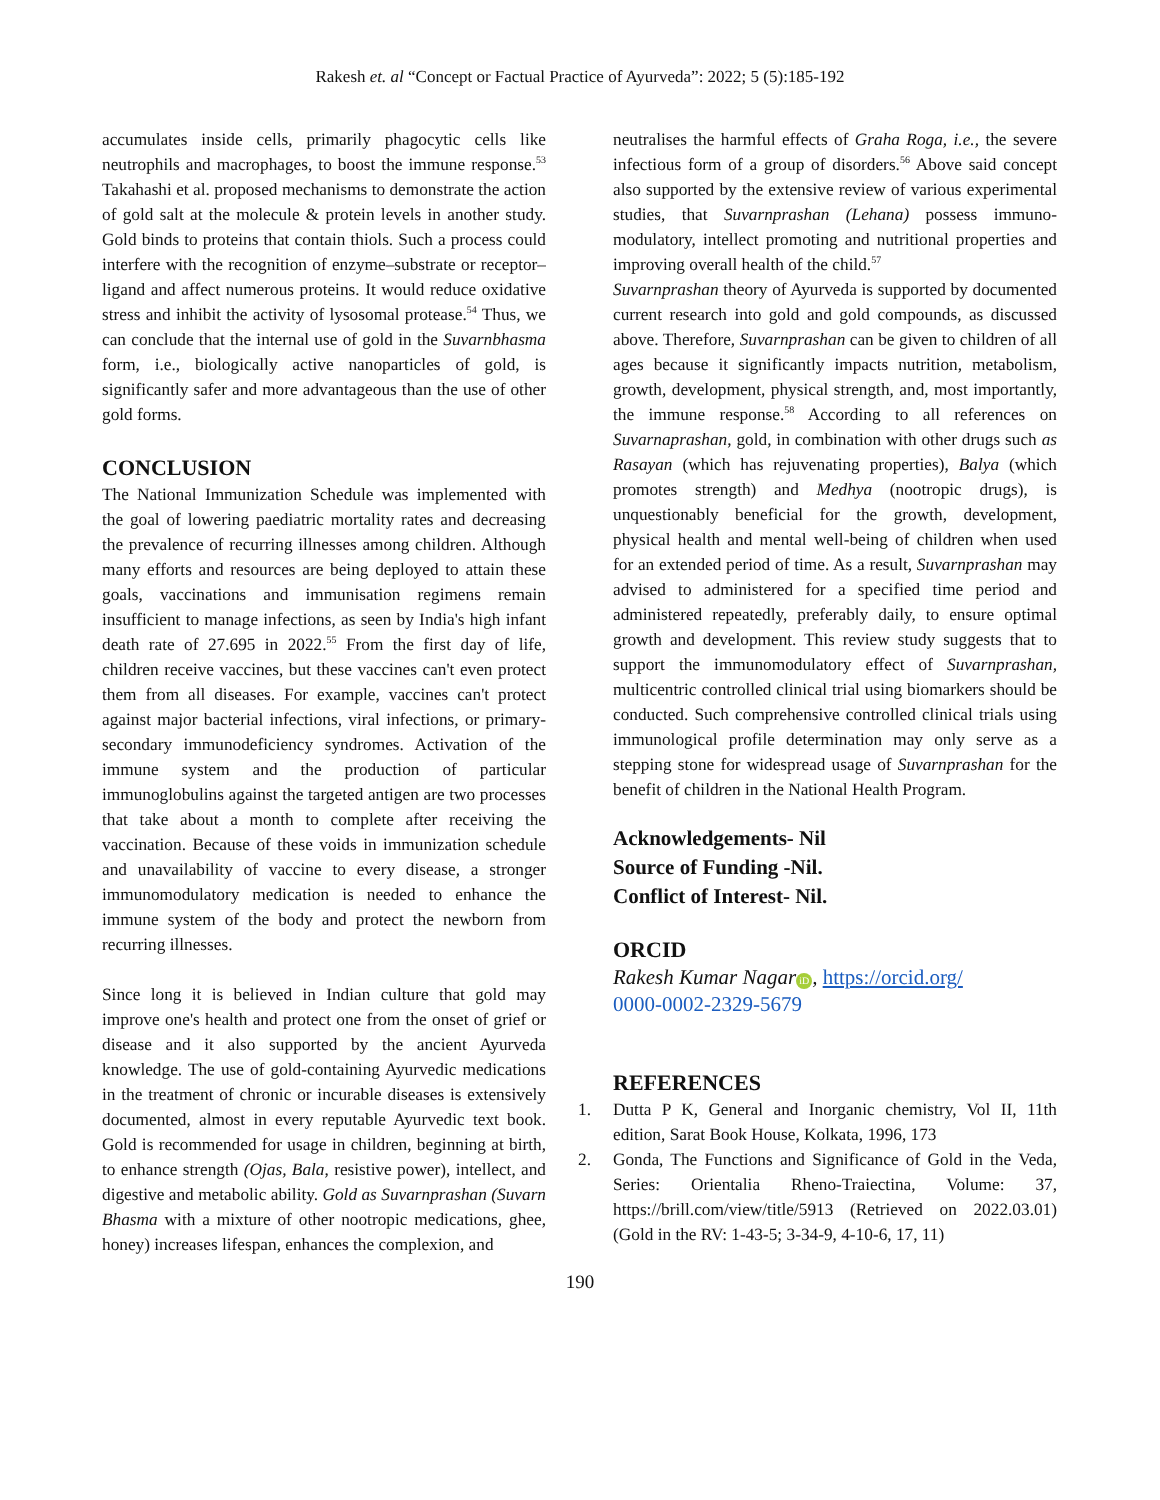Rakesh et. al “Concept or Factual Practice of Ayurveda”: 2022; 5 (5):185-192
accumulates inside cells, primarily phagocytic cells like neutrophils and macrophages, to boost the immune response.<sup>53</sup> Takahashi et al. proposed mechanisms to demonstrate the action of gold salt at the molecule & protein levels in another study. Gold binds to proteins that contain thiols. Such a process could interfere with the recognition of enzyme–substrate or receptor–ligand and affect numerous proteins. It would reduce oxidative stress and inhibit the activity of lysosomal protease.<sup>54</sup> Thus, we can conclude that the internal use of gold in the Suvarnbhasma form, i.e., biologically active nanoparticles of gold, is significantly safer and more advantageous than the use of other gold forms.
CONCLUSION
The National Immunization Schedule was implemented with the goal of lowering paediatric mortality rates and decreasing the prevalence of recurring illnesses among children. Although many efforts and resources are being deployed to attain these goals, vaccinations and immunisation regimens remain insufficient to manage infections, as seen by India's high infant death rate of 27.695 in 2022.<sup>55</sup> From the first day of life, children receive vaccines, but these vaccines can't even protect them from all diseases. For example, vaccines can't protect against major bacterial infections, viral infections, or primary-secondary immunodeficiency syndromes. Activation of the immune system and the production of particular immunoglobulins against the targeted antigen are two processes that take about a month to complete after receiving the vaccination. Because of these voids in immunization schedule and unavailability of vaccine to every disease, a stronger immunomodulatory medication is needed to enhance the immune system of the body and protect the newborn from recurring illnesses.
Since long it is believed in Indian culture that gold may improve one's health and protect one from the onset of grief or disease and it also supported by the ancient Ayurveda knowledge. The use of gold-containing Ayurvedic medications in the treatment of chronic or incurable diseases is extensively documented, almost in every reputable Ayurvedic text book. Gold is recommended for usage in children, beginning at birth, to enhance strength (Ojas, Bala, resistive power), intellect, and digestive and metabolic ability. Gold as Suvarnprashan (Suvarn Bhasma with a mixture of other nootropic medications, ghee, honey) increases lifespan, enhances the complexion, and
neutralises the harmful effects of Graha Roga, i.e., the severe infectious form of a group of disorders.<sup>56</sup> Above said concept also supported by the extensive review of various experimental studies, that Suvarnprashan (Lehana) possess immuno-modulatory, intellect promoting and nutritional properties and improving overall health of the child.<sup>57</sup>
Suvarnprashan theory of Ayurveda is supported by documented current research into gold and gold compounds, as discussed above. Therefore, Suvarnprashan can be given to children of all ages because it significantly impacts nutrition, metabolism, growth, development, physical strength, and, most importantly, the immune response.<sup>58</sup> According to all references on Suvarnaprashan, gold, in combination with other drugs such as Rasayan (which has rejuvenating properties), Balya (which promotes strength) and Medhya (nootropic drugs), is unquestionably beneficial for the growth, development, physical health and mental well-being of children when used for an extended period of time. As a result, Suvarnprashan may advised to administered for a specified time period and administered repeatedly, preferably daily, to ensure optimal growth and development. This review study suggests that to support the immunomodulatory effect of Suvarnprashan, multicentric controlled clinical trial using biomarkers should be conducted. Such comprehensive controlled clinical trials using immunological profile determination may only serve as a stepping stone for widespread usage of Suvarnprashan for the benefit of children in the National Health Program.
Acknowledgements- Nil
Source of Funding -Nil.
Conflict of Interest- Nil.
ORCID
Rakesh Kumar Nagar iD, https://orcid.org/
0000-0002-2329-5679
REFERENCES
1. Dutta P K, General and Inorganic chemistry, Vol II, 11th edition, Sarat Book House, Kolkata, 1996, 173
2. Gonda, The Functions and Significance of Gold in the Veda, Series: Orientalia Rheno-Traiectina, Volume: 37, https://brill.com/view/title/5913 (Retrieved on 2022.03.01) (Gold in the RV: 1-43-5; 3-34-9, 4-10-6, 17, 11)
190